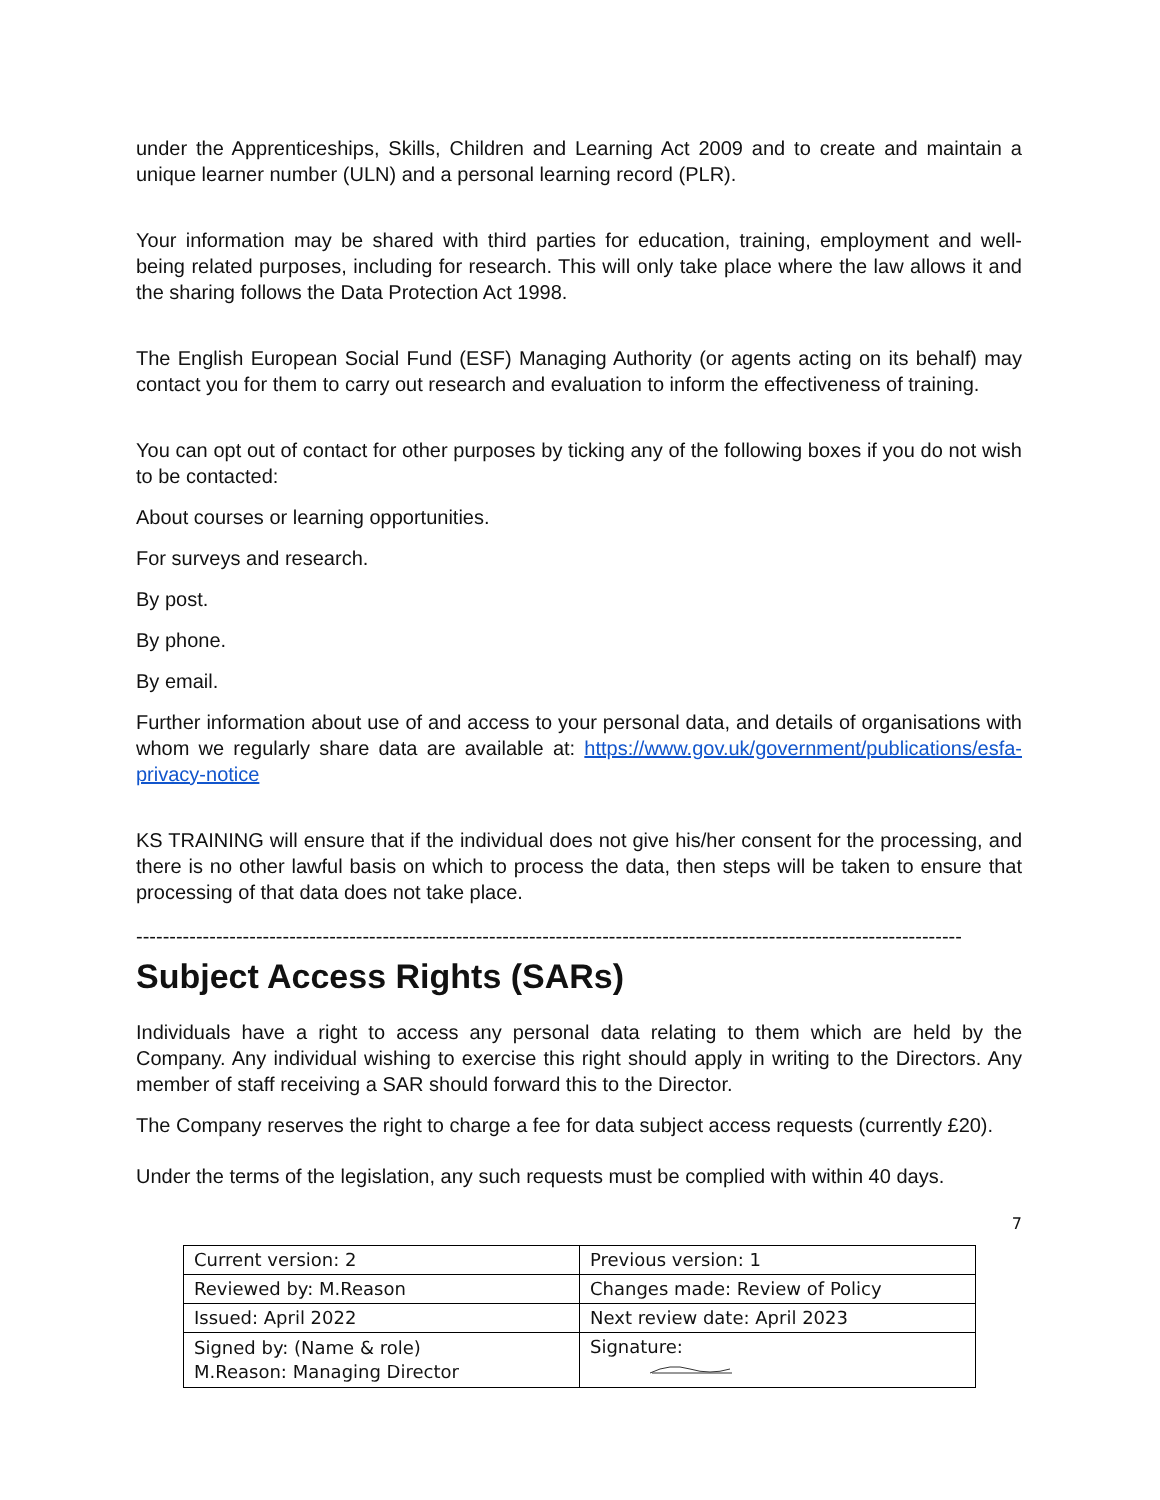under the Apprenticeships, Skills, Children and Learning Act 2009 and to create and maintain a unique learner number (ULN) and a personal learning record (PLR).
Your information may be shared with third parties for education, training, employment and well-being related purposes, including for research. This will only take place where the law allows it and the sharing follows the Data Protection Act 1998.
The English European Social Fund (ESF) Managing Authority (or agents acting on its behalf) may contact you for them to carry out research and evaluation to inform the effectiveness of training.
You can opt out of contact for other purposes by ticking any of the following boxes if you do not wish to be contacted:
About courses or learning opportunities.
For surveys and research.
By post.
By phone.
By email.
Further information about use of and access to your personal data, and details of organisations with whom we regularly share data are available at: https://www.gov.uk/government/publications/esfa-privacy-notice
KS TRAINING will ensure that if the individual does not give his/her consent for the processing, and there is no other lawful basis on which to process the data, then steps will be taken to ensure that processing of that data does not take place.
----------------------------------------------------------------------------------------------------------------------------
Subject Access Rights (SARs)
Individuals have a right to access any personal data relating to them which are held by the Company. Any individual wishing to exercise this right should apply in writing to the Directors. Any member of staff receiving a SAR should forward this to the Director.
The Company reserves the right to charge a fee for data subject access requests (currently £20).
Under the terms of the legislation, any such requests must be complied with within 40 days.
7
| Current version: 2 | Previous version: 1 |
| Reviewed by: M.Reason | Changes made: Review of Policy |
| Issued: April 2022 | Next review date: April 2023 |
| Signed by: (Name & role) M.Reason: Managing Director | Signature: |